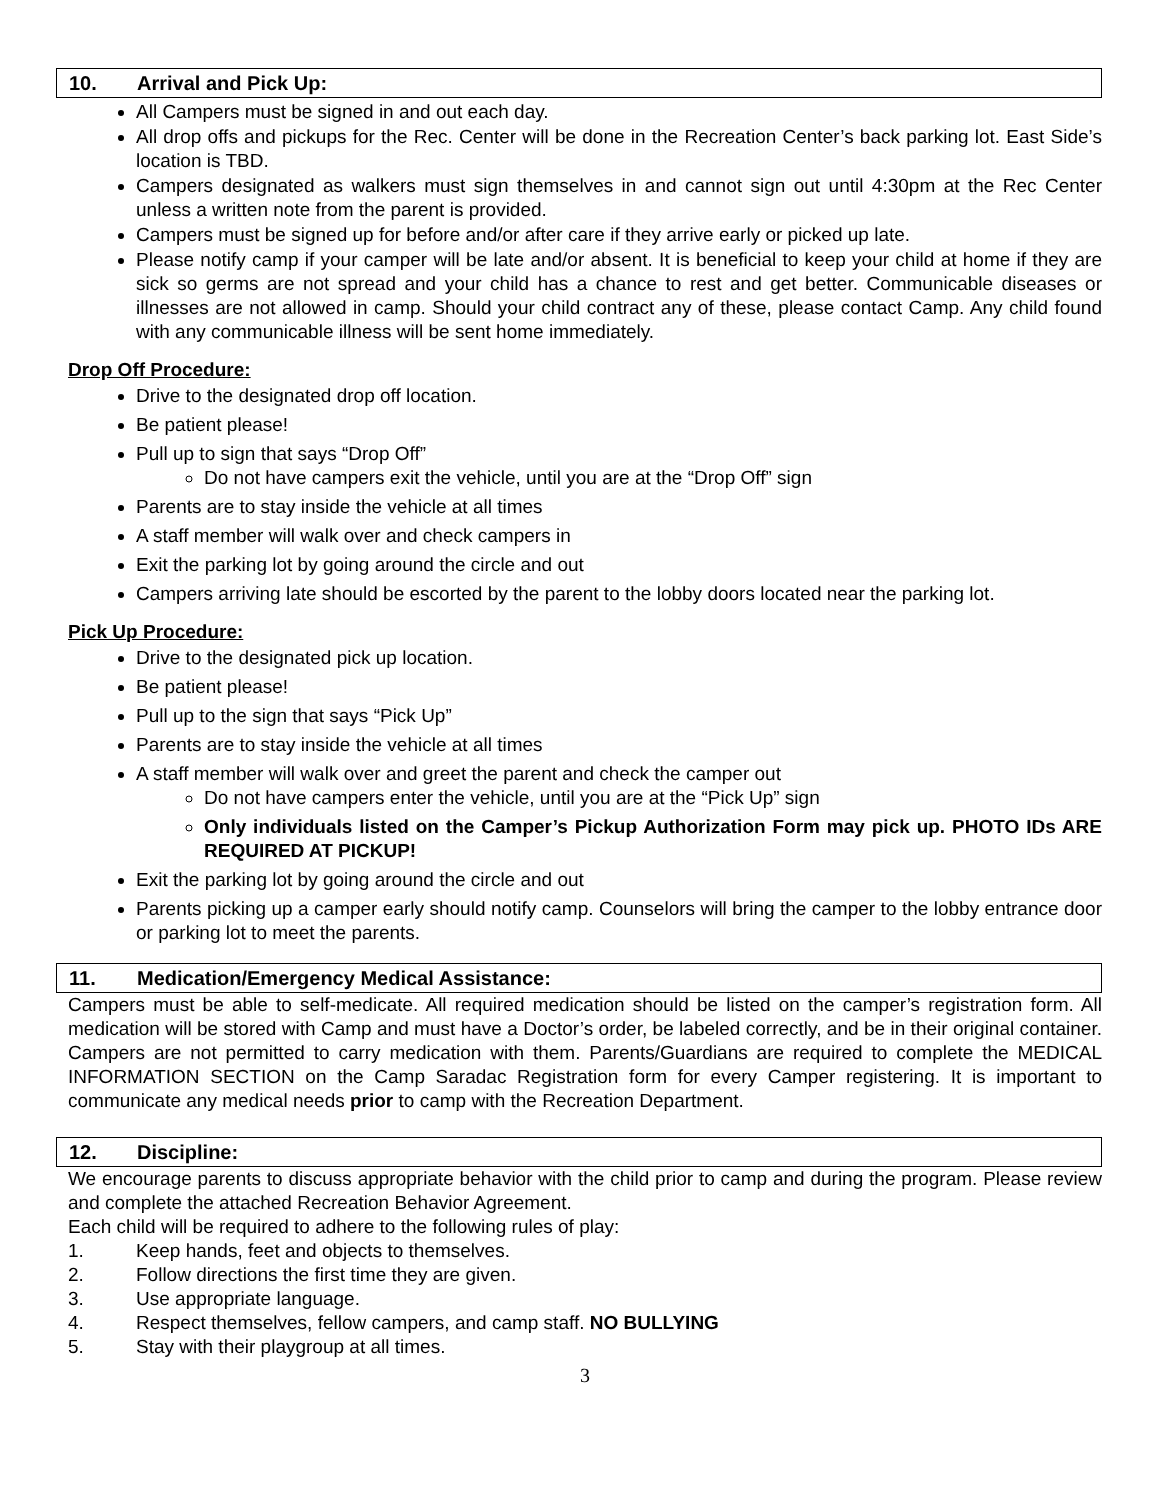10. Arrival and Pick Up:
All Campers must be signed in and out each day.
All drop offs and pickups for the Rec. Center will be done in the Recreation Center’s back parking lot. East Side’s location is TBD.
Campers designated as walkers must sign themselves in and cannot sign out until 4:30pm at the Rec Center unless a written note from the parent is provided.
Campers must be signed up for before and/or after care if they arrive early or picked up late.
Please notify camp if your camper will be late and/or absent. It is beneficial to keep your child at home if they are sick so germs are not spread and your child has a chance to rest and get better. Communicable diseases or illnesses are not allowed in camp. Should your child contract any of these, please contact Camp. Any child found with any communicable illness will be sent home immediately.
Drop Off Procedure:
Drive to the designated drop off location.
Be patient please!
Pull up to sign that says “Drop Off”
Do not have campers exit the vehicle, until you are at the “Drop Off” sign
Parents are to stay inside the vehicle at all times
A staff member will walk over and check campers in
Exit the parking lot by going around the circle and out
Campers arriving late should be escorted by the parent to the lobby doors located near the parking lot.
Pick Up Procedure:
Drive to the designated pick up location.
Be patient please!
Pull up to the sign that says “Pick Up”
Parents are to stay inside the vehicle at all times
A staff member will walk over and greet the parent and check the camper out
Do not have campers enter the vehicle, until you are at the “Pick Up” sign
Only individuals listed on the Camper’s Pickup Authorization Form may pick up. PHOTO IDs ARE REQUIRED AT PICKUP!
Exit the parking lot by going around the circle and out
Parents picking up a camper early should notify camp. Counselors will bring the camper to the lobby entrance door or parking lot to meet the parents.
11. Medication/Emergency Medical Assistance:
Campers must be able to self-medicate. All required medication should be listed on the camper’s registration form. All medication will be stored with Camp and must have a Doctor’s order, be labeled correctly, and be in their original container. Campers are not permitted to carry medication with them. Parents/Guardians are required to complete the MEDICAL INFORMATION SECTION on the Camp Saradac Registration form for every Camper registering. It is important to communicate any medical needs prior to camp with the Recreation Department.
12. Discipline:
We encourage parents to discuss appropriate behavior with the child prior to camp and during the program. Please review and complete the attached Recreation Behavior Agreement.
Each child will be required to adhere to the following rules of play:
1. Keep hands, feet and objects to themselves.
2. Follow directions the first time they are given.
3. Use appropriate language.
4. Respect themselves, fellow campers, and camp staff. NO BULLYING
5. Stay with their playgroup at all times.
3